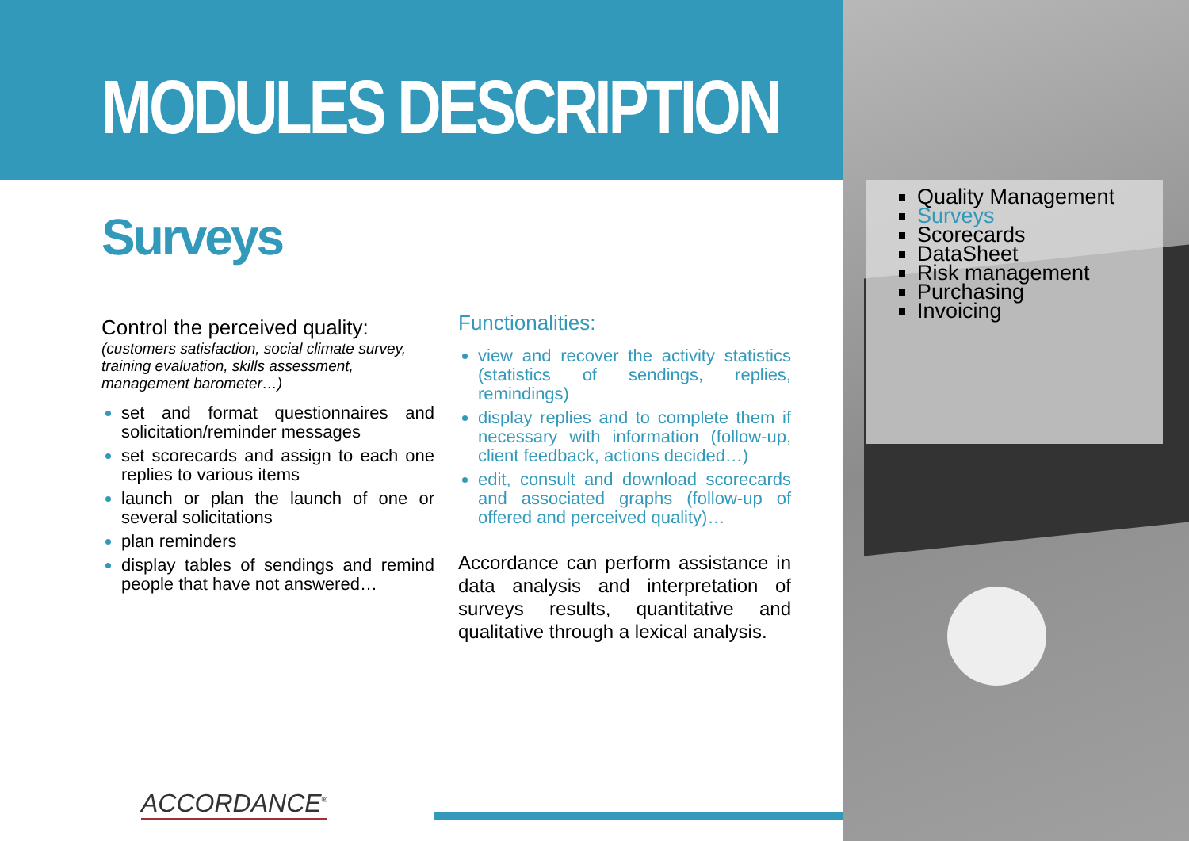MODULES DESCRIPTION
Surveys
Control the perceived quality:
(customers satisfaction, social climate survey, training evaluation, skills assessment, management barometer…)
set and format questionnaires and solicitation/reminder messages
set scorecards and assign to each one replies to various items
launch or plan the launch of one or several solicitations
plan reminders
display tables of sendings and remind people that have not answered…
Functionalities:
view and recover the activity statistics (statistics of sendings, replies, remindings)
display replies and to complete them if necessary with information (follow-up, client feedback, actions decided…)
edit, consult and download scorecards and associated graphs (follow-up of offered and perceived quality)…
Accordance can perform assistance in data analysis and interpretation of surveys results, quantitative and qualitative through a lexical analysis.
Quality Management
Surveys
Scorecards
DataSheet
Risk management
Purchasing
Invoicing
ACCORDANCE<sup>®</sup>